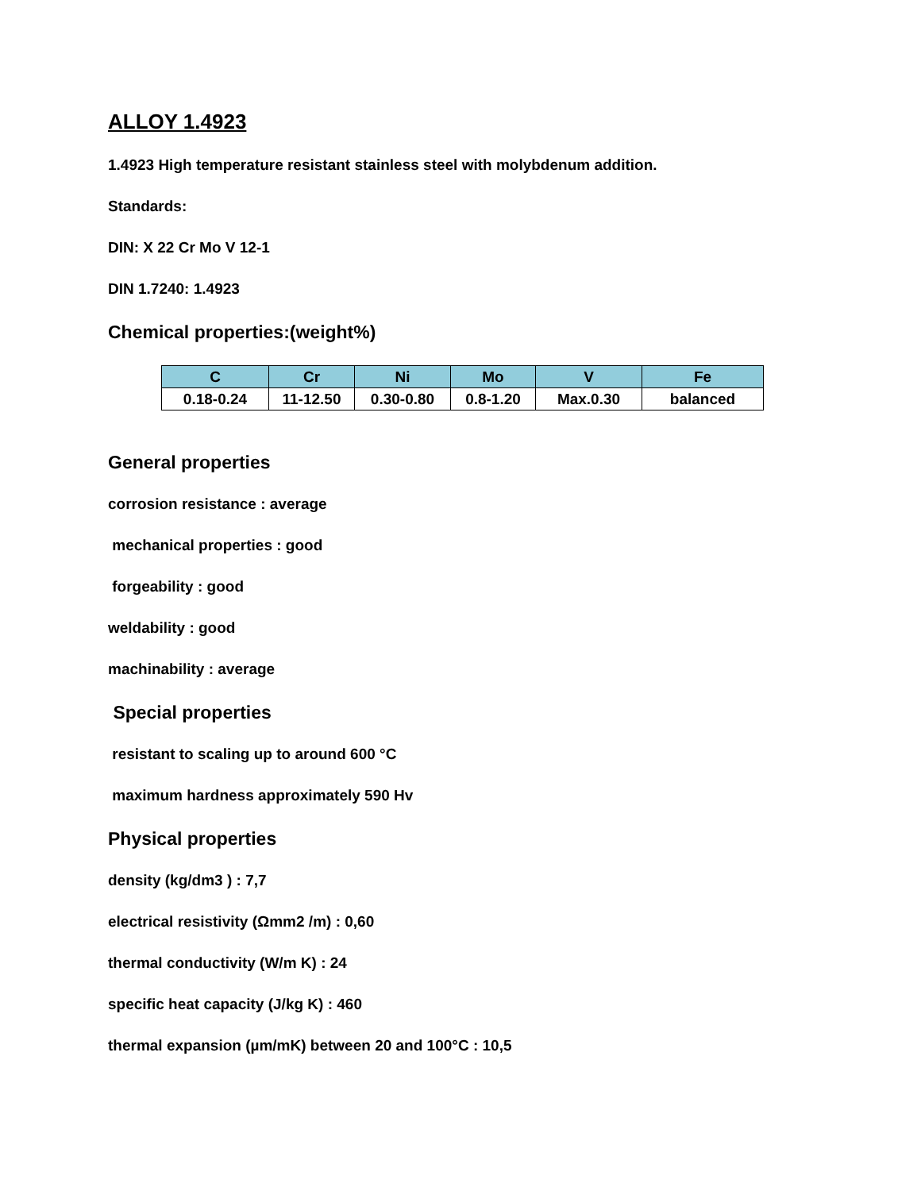ALLOY 1.4923
1.4923 High temperature resistant stainless steel with molybdenum addition.
Standards:
DIN: X 22 Cr Mo V 12-1
DIN 1.7240: 1.4923
Chemical properties:(weight%)
| C | Cr | Ni | Mo | V | Fe |
| --- | --- | --- | --- | --- | --- |
| 0.18-0.24 | 11-12.50 | 0.30-0.80 | 0.8-1.20 | Max.0.30 | balanced |
General properties
corrosion resistance : average
mechanical properties : good
forgeability : good
weldability : good
machinability : average
Special properties
resistant to scaling up to around 600 °C
maximum hardness approximately 590 Hv
Physical properties
density (kg/dm3 ) : 7,7
electrical resistivity (Ωmm2 /m) : 0,60
thermal conductivity (W/m K) : 24
specific heat capacity (J/kg K) : 460
thermal expansion (µm/mK) between 20 and 100°C : 10,5